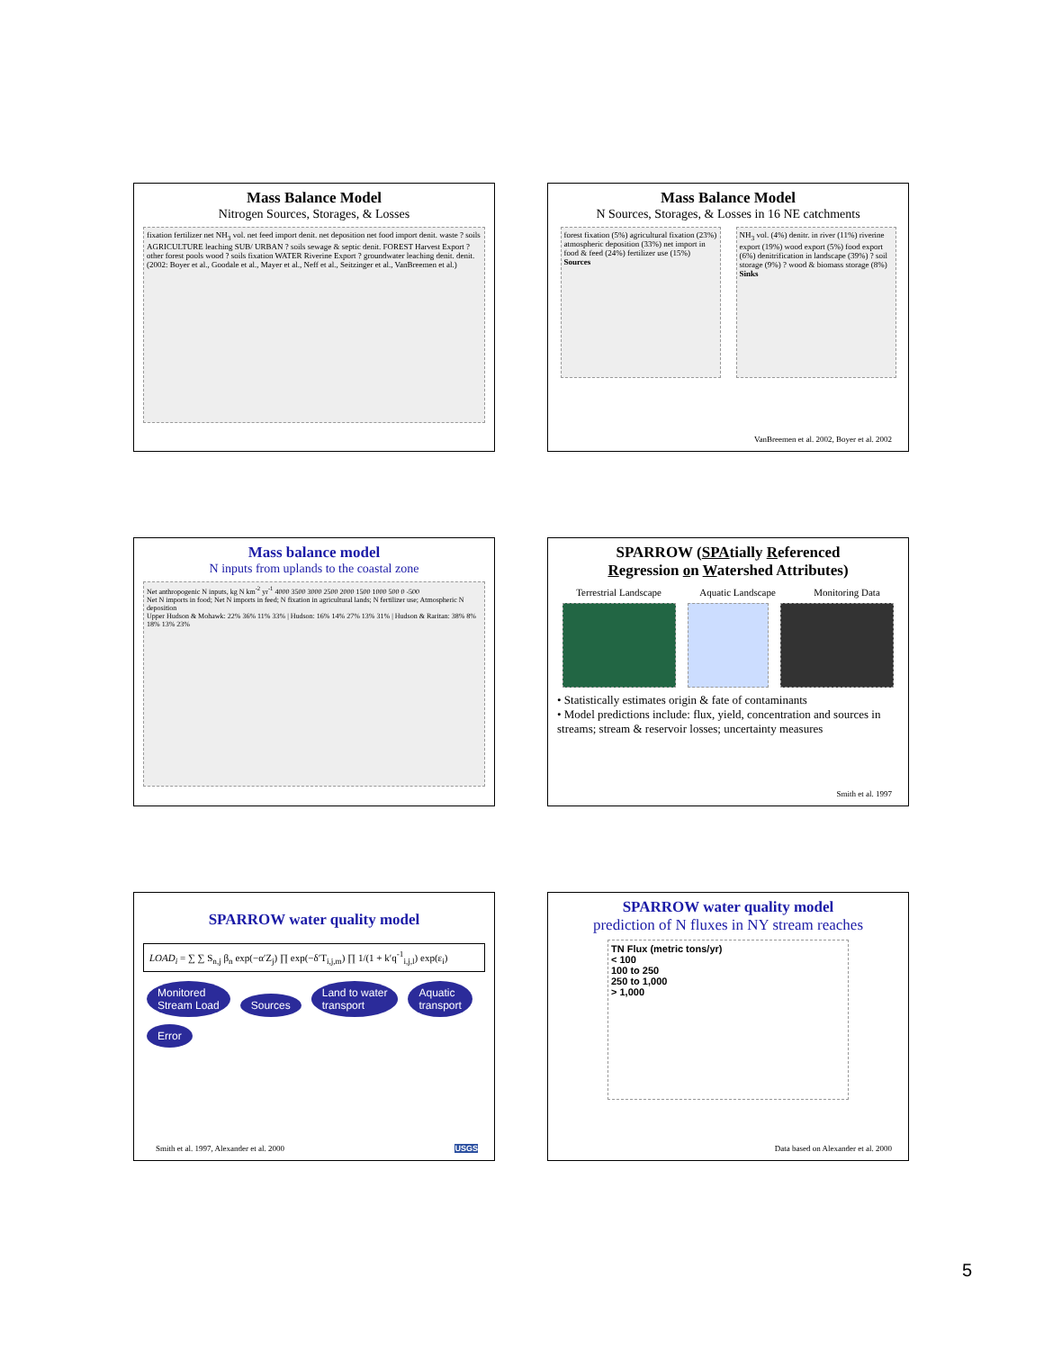Mass Balance Model
Nitrogen Sources, Storages, & Losses
fixation fertilizer net NH<sub>3</sub> vol. net feed import denit. net deposition net food import denit. waste ? soils AGRICULTURE leaching SUB/ URBAN ? soils sewage & septic denit. FOREST Harvest Export ? other forest pools wood ? soils fixation WATER Riverine Export ? groundwater leaching denit. denit.
(2002: Boyer et al., Goodale et al., Mayer et al., Neff et al., Seitzinger et al., VanBreemen et al.)
Mass Balance Model
N Sources, Storages, & Losses in 16 NE catchments
forest fixation (5%) agricultural fixation (23%) atmospheric deposition (33%) net import in food & feed (24%) fertilizer use (15%)
Sources
NH<sub>3</sub> vol. (4%) denitr. in river (11%) riverine export (19%) wood export (5%) food export (6%) denitrification in landscape (39%) ? soil storage (9%) ? wood & biomass storage (8%)
Sinks
VanBreemen et al. 2002, Boyer et al. 2002
Mass balance model
N inputs from uplands to the coastal zone
Net anthropogenic N inputs, kg N km<sup>-2</sup> yr<sup>-1</sup> 4000 3500 3000 2500 2000 1500 1000 500 0 -500
Net N imports in food; Net N imports in feed; N fixation in agricultural lands; N fertilizer use; Atmospheric N deposition
Upper Hudson & Mohawk: 22% 36% 11% 33% | Hudson: 16% 14% 27% 13% 31% | Hudson & Raritan: 38% 8% 18% 13% 23%
SPARROW (SPAtially Referenced
Regression on Watershed Attributes)
Terrestrial Landscape Aquatic Landscape Monitoring Data
• Statistically estimates origin & fate of contaminants
• Model predictions include: flux, yield, concentration and sources in streams; stream & reservoir losses; uncertainty measures
Smith et al. 1997
SPARROW water quality model
LOAD<sub>i</sub> = ∑ ∑ S<sub>n,j</sub> β<sub>n</sub> exp(−α′Z<sub>j</sub>) ∏ exp(−δ′T<sub>i,j,m</sub>) ∏ 1/(1 + k′q<sup>-1</sup><sub>i,j,l</sub>) exp(ε<sub>i</sub>)
Monitored
Stream Load Sources Land to water
transport Aquatic
transport Error
Smith et al. 1997, Alexander et al. 2000
USGS
SPARROW water quality model
prediction of N fluxes in NY stream reaches
TN Flux (metric tons/yr)
< 100
100 to 250
250 to 1,000
> 1,000
Data based on Alexander et al. 2000
5